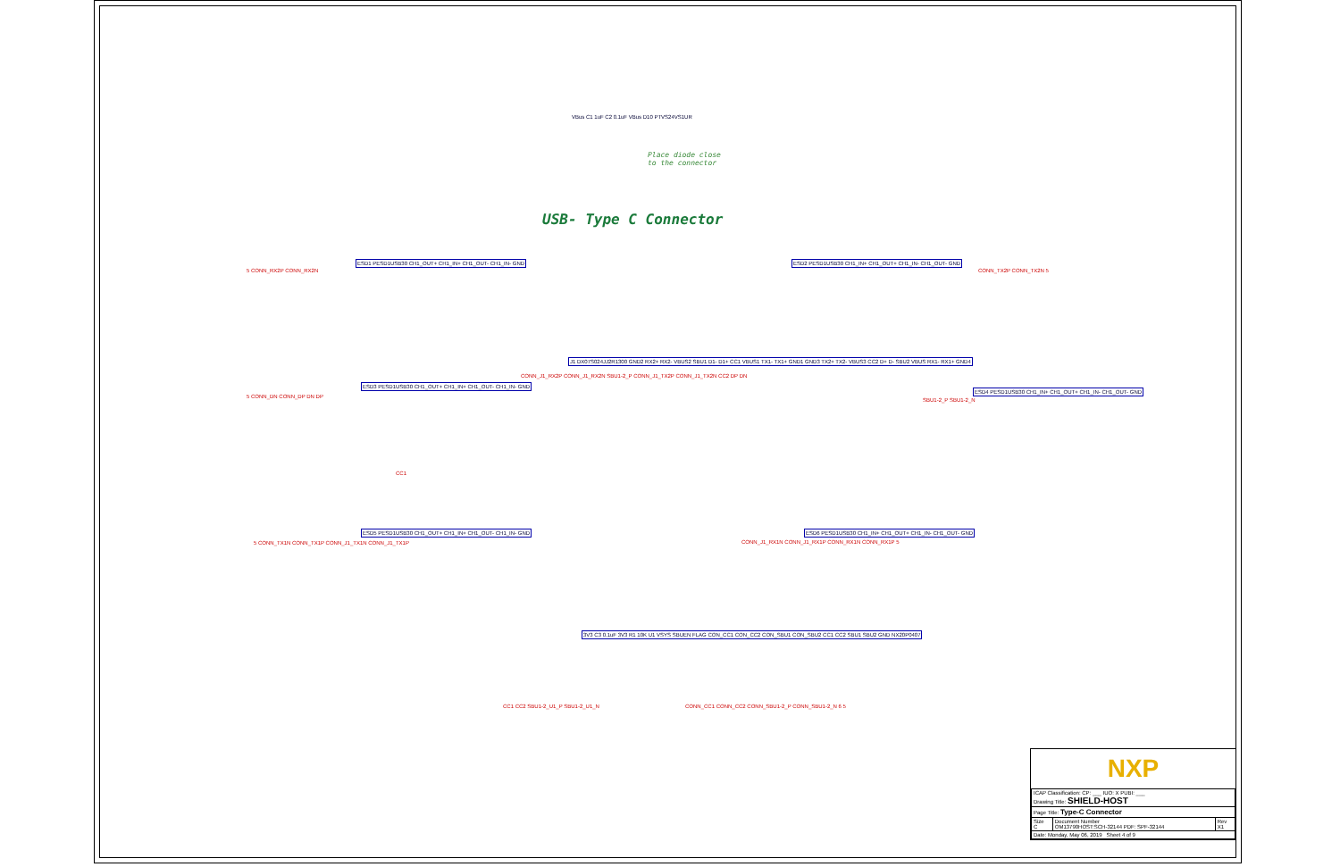USB- Type C Connector
Place diode close
to the connector
VBus C1 1uF C2 0.1uF VBus D10 PTVS24VS1UR
ESD1 PESD1USB30 CH1_OUT+ CH1_IN+ CH1_OUT- CH1_IN- GND
5 CONN_RX2P CONN_RX2N
ESD2 PESD1USB30 CH1_IN+ CH1_OUT+ CH1_IN- CH1_OUT- GND
CONN_TX2P CONN_TX2N 5
ESD3 PESD1USB30 CH1_OUT+ CH1_IN+ CH1_OUT- CH1_IN- GND
5 CONN_DN CONN_DP DN DP
J1 DX07S024JJ2R1300 GND2 RX2+ RX2- VBUS2 SBU1 D1- D1+ CC1 VBUS1 TX1- TX1+ GND1 GND3 TX2+ TX2- VBUS3 CC2 D+ D- SBU2 VBUS RX1- RX1+ GND4
CONN_J1_RX2P CONN_J1_RX2N SBU1-2_P CONN_J1_TX2P CONN_J1_TX2N CC2 DP DN
ESD4 PESD1USB30 CH1_IN+ CH1_OUT+ CH1_IN- CH1_OUT- GND
SBU1-2_P SBU1-2_N
CC1
ESD5 PESD1USB30 CH1_OUT+ CH1_IN+ CH1_OUT- CH1_IN- GND
5 CONN_TX1N CONN_TX1P CONN_J1_TX1N CONN_J1_TX1P
ESD6 PESD1USB30 CH1_IN+ CH1_OUT+ CH1_IN- CH1_OUT- GND
CONN_J1_RX1N CONN_J1_RX1P CONN_RX1N CONN_RX1P 5
3V3 C3 0.1uF 3V3 R1 10K U1 VSYS SBUEN FLAG CON_CC1 CON_CC2 CON_SBU1 CON_SBU2 CC1 CC2 SBU1 SBU2 GND NX20P0407
CC1 CC2 SBU1-2_U1_P SBU1-2_U1_N
CONN_CC1 CONN_CC2 CONN_SBU1-2_P CONN_SBU1-2_N 6 5
NXP
| ICAP Classification: CP: ___ IUO: X PUBI: ___ Drawing Title: SHIELD-HOST | | |
| Page Title: Type-C Connector | | |
| Size C | Document Number OM13790HOST:SCH-32144 PDF: SPF-32144 | Rev X1 |
| Date: Monday, May 06, 2019 Sheet 4 of 9 | | |